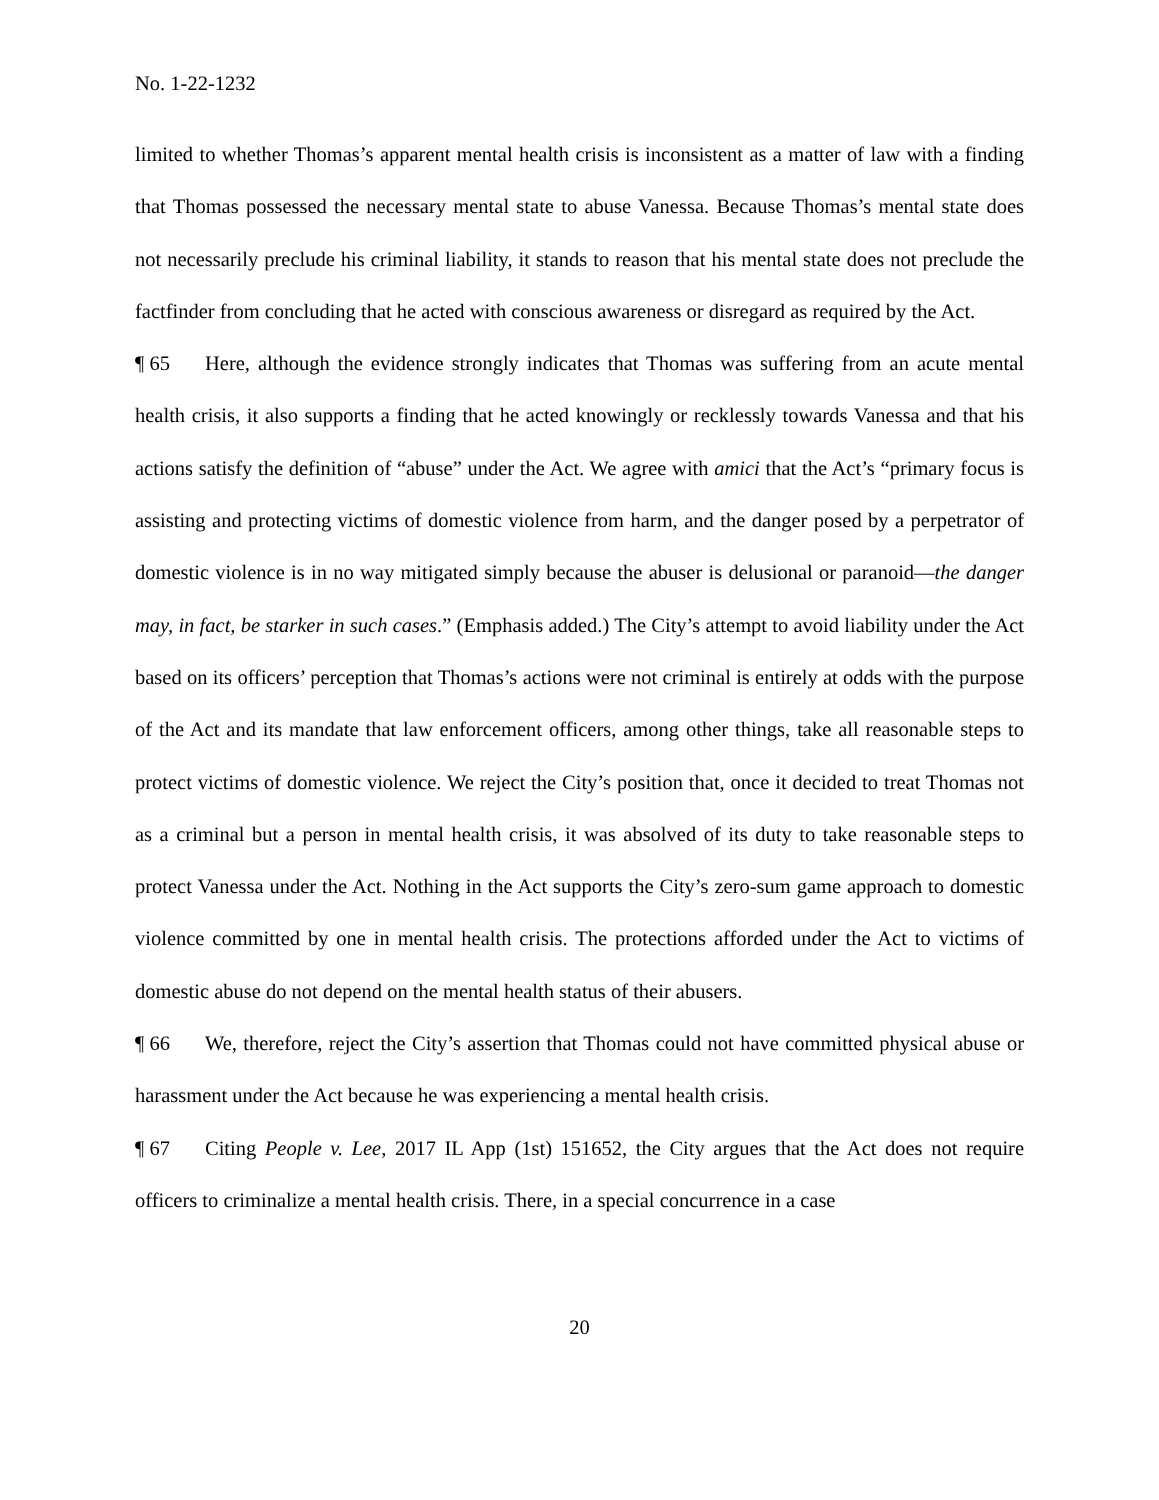No. 1-22-1232
limited to whether Thomas’s apparent mental health crisis is inconsistent as a matter of law with a finding that Thomas possessed the necessary mental state to abuse Vanessa. Because Thomas’s mental state does not necessarily preclude his criminal liability, it stands to reason that his mental state does not preclude the factfinder from concluding that he acted with conscious awareness or disregard as required by the Act.
¶ 65 Here, although the evidence strongly indicates that Thomas was suffering from an acute mental health crisis, it also supports a finding that he acted knowingly or recklessly towards Vanessa and that his actions satisfy the definition of “abuse” under the Act. We agree with amici that the Act’s “primary focus is assisting and protecting victims of domestic violence from harm, and the danger posed by a perpetrator of domestic violence is in no way mitigated simply because the abuser is delusional or paranoid—the danger may, in fact, be starker in such cases.” (Emphasis added.) The City’s attempt to avoid liability under the Act based on its officers’ perception that Thomas’s actions were not criminal is entirely at odds with the purpose of the Act and its mandate that law enforcement officers, among other things, take all reasonable steps to protect victims of domestic violence. We reject the City’s position that, once it decided to treat Thomas not as a criminal but a person in mental health crisis, it was absolved of its duty to take reasonable steps to protect Vanessa under the Act. Nothing in the Act supports the City’s zero-sum game approach to domestic violence committed by one in mental health crisis. The protections afforded under the Act to victims of domestic abuse do not depend on the mental health status of their abusers.
¶ 66 We, therefore, reject the City’s assertion that Thomas could not have committed physical abuse or harassment under the Act because he was experiencing a mental health crisis.
¶ 67 Citing People v. Lee, 2017 IL App (1st) 151652, the City argues that the Act does not require officers to criminalize a mental health crisis. There, in a special concurrence in a case
20